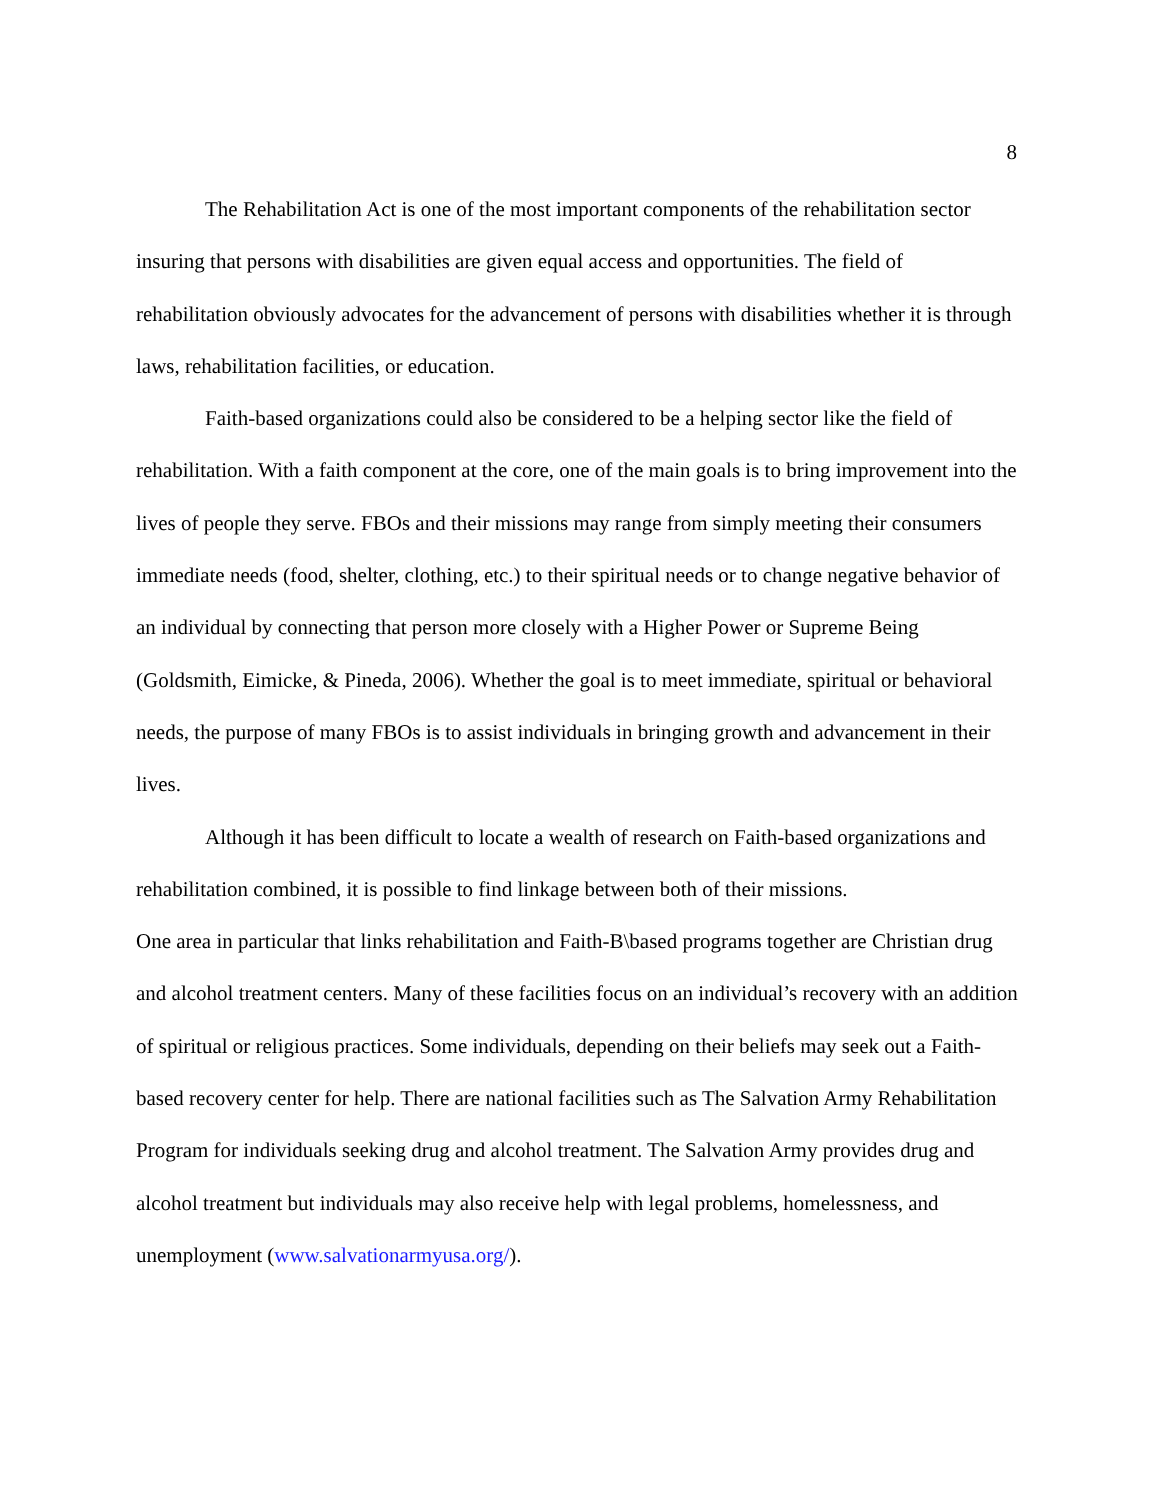8
The Rehabilitation Act is one of the most important components of the rehabilitation sector insuring that persons with disabilities are given equal access and opportunities. The field of rehabilitation obviously advocates for the advancement of persons with disabilities whether it is through laws, rehabilitation facilities, or education.
Faith-based organizations could also be considered to be a helping sector like the field of rehabilitation. With a faith component at the core, one of the main goals is to bring improvement into the lives of people they serve. FBOs and their missions may range from simply meeting their consumers immediate needs (food, shelter, clothing, etc.) to their spiritual needs or to change negative behavior of an individual by connecting that person more closely with a Higher Power or Supreme Being (Goldsmith, Eimicke, & Pineda, 2006). Whether the goal is to meet immediate, spiritual or behavioral needs, the purpose of many FBOs is to assist individuals in bringing growth and advancement in their lives.
Although it has been difficult to locate a wealth of research on Faith-based organizations and rehabilitation combined, it is possible to find linkage between both of their missions.
One area in particular that links rehabilitation and Faith-B\based programs together are Christian drug and alcohol treatment centers. Many of these facilities focus on an individual’s recovery with an addition of spiritual or religious practices. Some individuals, depending on their beliefs may seek out a Faith-based recovery center for help. There are national facilities such as The Salvation Army Rehabilitation Program for individuals seeking drug and alcohol treatment. The Salvation Army provides drug and alcohol treatment but individuals may also receive help with legal problems, homelessness, and unemployment (www.salvationarmyusa.org/).